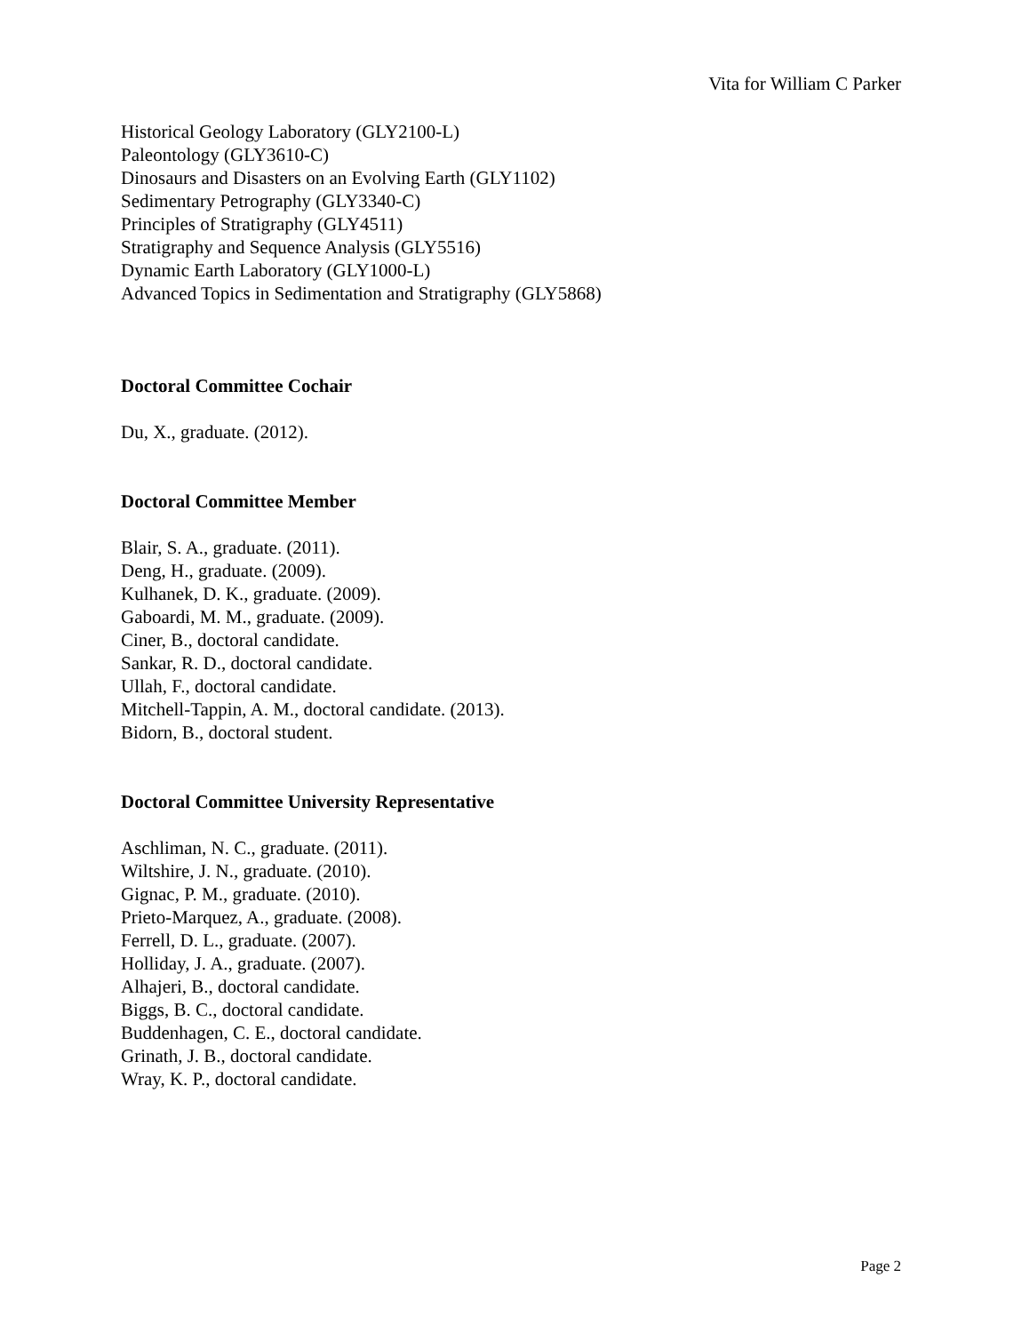Vita for William C Parker
Historical Geology Laboratory (GLY2100-L)
Paleontology (GLY3610-C)
Dinosaurs and Disasters on an Evolving Earth (GLY1102)
Sedimentary Petrography (GLY3340-C)
Principles of Stratigraphy (GLY4511)
Stratigraphy and Sequence Analysis (GLY5516)
Dynamic Earth Laboratory (GLY1000-L)
Advanced Topics in Sedimentation and Stratigraphy (GLY5868)
Doctoral Committee Cochair
Du, X., graduate. (2012).
Doctoral Committee Member
Blair, S. A., graduate. (2011).
Deng, H., graduate. (2009).
Kulhanek, D. K., graduate. (2009).
Gaboardi, M. M., graduate. (2009).
Ciner, B., doctoral candidate.
Sankar, R. D., doctoral candidate.
Ullah, F., doctoral candidate.
Mitchell-Tappin, A. M., doctoral candidate. (2013).
Bidorn, B., doctoral student.
Doctoral Committee University Representative
Aschliman, N. C., graduate. (2011).
Wiltshire, J. N., graduate. (2010).
Gignac, P. M., graduate. (2010).
Prieto-Marquez, A., graduate. (2008).
Ferrell, D. L., graduate. (2007).
Holliday, J. A., graduate. (2007).
Alhajeri, B., doctoral candidate.
Biggs, B. C., doctoral candidate.
Buddenhagen, C. E., doctoral candidate.
Grinath, J. B., doctoral candidate.
Wray, K. P., doctoral candidate.
Page 2